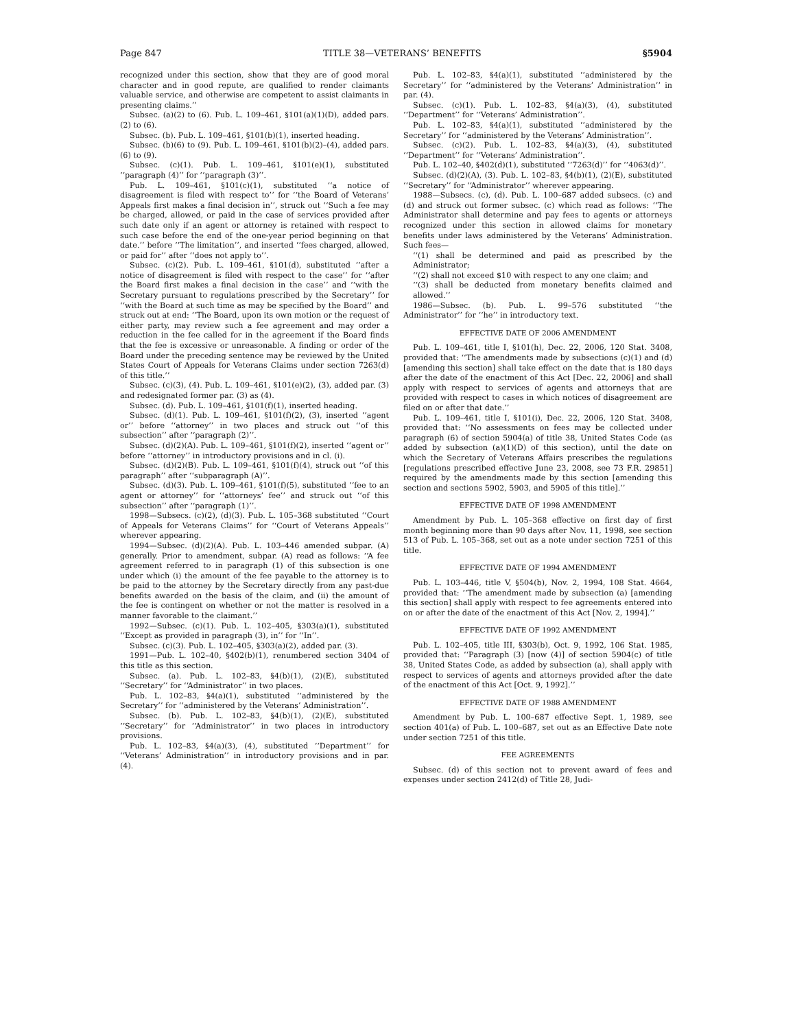Page 847 TITLE 38—VETERANS’ BENEFITS §5904
recognized under this section, show that they are of good moral character and in good repute, are qualified to render claimants valuable service, and otherwise are competent to assist claimants in presenting claims.’’
Subsec. (a)(2) to (6). Pub. L. 109–461, §101(a)(1)(D), added pars. (2) to (6).
Subsec. (b). Pub. L. 109–461, §101(b)(1), inserted heading.
Subsec. (b)(6) to (9). Pub. L. 109–461, §101(b)(2)–(4), added pars. (6) to (9).
Subsec. (c)(1). Pub. L. 109–461, §101(e)(1), substituted ‘‘paragraph (4)’’ for ‘‘paragraph (3)’’.
Pub. L. 109–461, §101(c)(1), substituted ‘‘a notice of disagreement is filed with respect to’’ for ‘‘the Board of Veterans’ Appeals first makes a final decision in’’, struck out ‘‘Such a fee may be charged, allowed, or paid in the case of services provided after such date only if an agent or attorney is retained with respect to such case before the end of the one-year period beginning on that date.’’ before ‘‘The limitation’’, and inserted ‘‘fees charged, allowed, or paid for’’ after ‘‘does not apply to’’.
Subsec. (c)(2). Pub. L. 109–461, §101(d), substituted ‘‘after a notice of disagreement is filed with respect to the case’’ for ‘‘after the Board first makes a final decision in the case’’ and ‘‘with the Secretary pursuant to regulations prescribed by the Secretary’’ for ‘‘with the Board at such time as may be specified by the Board’’ and struck out at end: ‘‘The Board, upon its own motion or the request of either party, may review such a fee agreement and may order a reduction in the fee called for in the agreement if the Board finds that the fee is excessive or unreasonable. A finding or order of the Board under the preceding sentence may be reviewed by the United States Court of Appeals for Veterans Claims under section 7263(d) of this title.’’
Subsec. (c)(3), (4). Pub. L. 109–461, §101(e)(2), (3), added par. (3) and redesignated former par. (3) as (4).
Subsec. (d). Pub. L. 109–461, §101(f)(1), inserted heading.
Subsec. (d)(1). Pub. L. 109–461, §101(f)(2), (3), inserted ‘‘agent or’’ before ‘‘attorney’’ in two places and struck out ‘‘of this subsection’’ after ‘‘paragraph (2)’’.
Subsec. (d)(2)(A). Pub. L. 109–461, §101(f)(2), inserted ‘‘agent or’’ before ‘‘attorney’’ in introductory provisions and in cl. (i).
Subsec. (d)(2)(B). Pub. L. 109–461, §101(f)(4), struck out ‘‘of this paragraph’’ after ‘‘subparagraph (A)’’.
Subsec. (d)(3). Pub. L. 109–461, §101(f)(5), substituted ‘‘fee to an agent or attorney’’ for ‘‘attorneys’ fee’’ and struck out ‘‘of this subsection’’ after ‘‘paragraph (1)’’.
1998—Subsecs. (c)(2), (d)(3). Pub. L. 105–368 substituted ‘‘Court of Appeals for Veterans Claims’’ for ‘‘Court of Veterans Appeals’’ wherever appearing.
1994—Subsec. (d)(2)(A). Pub. L. 103–446 amended subpar. (A) generally. Prior to amendment, subpar. (A) read as follows: ‘‘A fee agreement referred to in paragraph (1) of this subsection is one under which (i) the amount of the fee payable to the attorney is to be paid to the attorney by the Secretary directly from any past-due benefits awarded on the basis of the claim, and (ii) the amount of the fee is contingent on whether or not the matter is resolved in a manner favorable to the claimant.’’
1992—Subsec. (c)(1). Pub. L. 102–405, §303(a)(1), substituted ‘‘Except as provided in paragraph (3), in’’ for ‘‘In’’.
Subsec. (c)(3). Pub. L. 102–405, §303(a)(2), added par. (3).
1991—Pub. L. 102–40, §402(b)(1), renumbered section 3404 of this title as this section.
Subsec. (a). Pub. L. 102–83, §4(b)(1), (2)(E), substituted ‘‘Secretary’’ for ‘‘Administrator’’ in two places.
Pub. L. 102–83, §4(a)(1), substituted ‘‘administered by the Secretary’’ for ‘‘administered by the Veterans’ Administration’’.
Subsec. (b). Pub. L. 102–83, §4(b)(1), (2)(E), substituted ‘‘Secretary’’ for ‘‘Administrator’’ in two places in introductory provisions.
Pub. L. 102–83, §4(a)(3), (4), substituted ‘‘Department’’ for ‘‘Veterans’ Administration’’ in introductory provisions and in par. (4).
Pub. L. 102–83, §4(a)(1), substituted ‘‘administered by the Secretary’’ for ‘‘administered by the Veterans’ Administration’’ in par. (4).
Subsec. (c)(1). Pub. L. 102–83, §4(a)(3), (4), substituted ‘‘Department’’ for ‘‘Veterans’ Administration’’.
Pub. L. 102–83, §4(a)(1), substituted ‘‘administered by the Secretary’’ for ‘‘administered by the Veterans’ Administration’’.
Subsec. (c)(2). Pub. L. 102–83, §4(a)(3), (4), substituted ‘‘Department’’ for ‘‘Veterans’ Administration’’.
Pub. L. 102–40, §402(d)(1), substituted ‘‘7263(d)’’ for ‘‘4063(d)’’.
Subsec. (d)(2)(A), (3). Pub. L. 102–83, §4(b)(1), (2)(E), substituted ‘‘Secretary’’ for ‘‘Administrator’’ wherever appearing.
1988—Subsecs. (c), (d). Pub. L. 100–687 added subsecs. (c) and (d) and struck out former subsec. (c) which read as follows: ‘‘The Administrator shall determine and pay fees to agents or attorneys recognized under this section in allowed claims for monetary benefits under laws administered by the Veterans’ Administration. Such fees—
‘‘(1) shall be determined and paid as prescribed by the Administrator;
‘‘(2) shall not exceed $10 with respect to any one claim; and
‘‘(3) shall be deducted from monetary benefits claimed and allowed.’’
1986—Subsec. (b). Pub. L. 99–576 substituted ‘‘the Administrator’’ for ‘‘he’’ in introductory text.
EFFECTIVE DATE OF 2006 AMENDMENT
Pub. L. 109–461, title I, §101(h), Dec. 22, 2006, 120 Stat. 3408, provided that: ‘‘The amendments made by subsections (c)(1) and (d) [amending this section] shall take effect on the date that is 180 days after the date of the enactment of this Act [Dec. 22, 2006] and shall apply with respect to services of agents and attorneys that are provided with respect to cases in which notices of disagreement are filed on or after that date.’’
Pub. L. 109–461, title I, §101(i), Dec. 22, 2006, 120 Stat. 3408, provided that: ‘‘No assessments on fees may be collected under paragraph (6) of section 5904(a) of title 38, United States Code (as added by subsection (a)(1)(D) of this section), until the date on which the Secretary of Veterans Affairs prescribes the regulations [regulations prescribed effective June 23, 2008, see 73 F.R. 29851] required by the amendments made by this section [amending this section and sections 5902, 5903, and 5905 of this title].’’
EFFECTIVE DATE OF 1998 AMENDMENT
Amendment by Pub. L. 105–368 effective on first day of first month beginning more than 90 days after Nov. 11, 1998, see section 513 of Pub. L. 105–368, set out as a note under section 7251 of this title.
EFFECTIVE DATE OF 1994 AMENDMENT
Pub. L. 103–446, title V, §504(b), Nov. 2, 1994, 108 Stat. 4664, provided that: ‘‘The amendment made by subsection (a) [amending this section] shall apply with respect to fee agreements entered into on or after the date of the enactment of this Act [Nov. 2, 1994].’’
EFFECTIVE DATE OF 1992 AMENDMENT
Pub. L. 102–405, title III, §303(b), Oct. 9, 1992, 106 Stat. 1985, provided that: ‘‘Paragraph (3) [now (4)] of section 5904(c) of title 38, United States Code, as added by subsection (a), shall apply with respect to services of agents and attorneys provided after the date of the enactment of this Act [Oct. 9, 1992].’’
EFFECTIVE DATE OF 1988 AMENDMENT
Amendment by Pub. L. 100–687 effective Sept. 1, 1989, see section 401(a) of Pub. L. 100–687, set out as an Effective Date note under section 7251 of this title.
FEE AGREEMENTS
Subsec. (d) of this section not to prevent award of fees and expenses under section 2412(d) of Title 28, Judi-